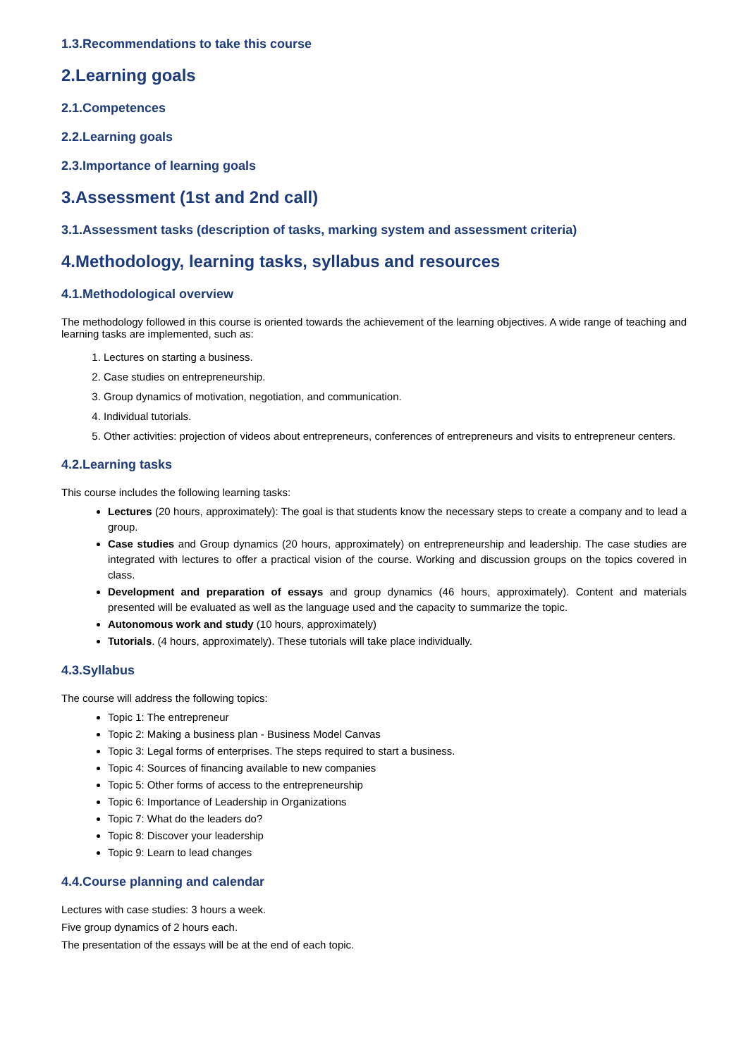1.3.Recommendations to take this course
2.Learning goals
2.1.Competences
2.2.Learning goals
2.3.Importance of learning goals
3.Assessment (1st and 2nd call)
3.1.Assessment tasks (description of tasks, marking system and assessment criteria)
4.Methodology, learning tasks, syllabus and resources
4.1.Methodological overview
The methodology followed in this course is oriented towards the achievement of the learning objectives. A wide range of teaching and learning tasks are implemented, such as:
1. Lectures on starting a business.
2. Case studies on entrepreneurship.
3. Group dynamics of motivation, negotiation, and communication.
4. Individual tutorials.
5. Other activities: projection of videos about entrepreneurs, conferences of entrepreneurs and visits to entrepreneur centers.
4.2.Learning tasks
This course includes the following learning tasks:
Lectures (20 hours, approximately): The goal is that students know the necessary steps to create a company and to lead a group.
Case studies and Group dynamics (20 hours, approximately) on entrepreneurship and leadership. The case studies are integrated with lectures to offer a practical vision of the course. Working and discussion groups on the topics covered in class.
Development and preparation of essays and group dynamics (46 hours, approximately). Content and materials presented will be evaluated as well as the language used and the capacity to summarize the topic.
Autonomous work and study (10 hours, approximately)
Tutorials. (4 hours, approximately). These tutorials will take place individually.
4.3.Syllabus
The course will address the following topics:
Topic 1: The entrepreneur
Topic 2: Making a business plan - Business Model Canvas
Topic 3: Legal forms of enterprises. The steps required to start a business.
Topic 4: Sources of financing available to new companies
Topic 5: Other forms of access to the entrepreneurship
Topic 6: Importance of Leadership in Organizations
Topic 7: What do the leaders do?
Topic 8: Discover your leadership
Topic 9: Learn to lead changes
4.4.Course planning and calendar
Lectures with case studies: 3 hours a week.
Five group dynamics of 2 hours each.
The presentation of the essays will be at the end of each topic.